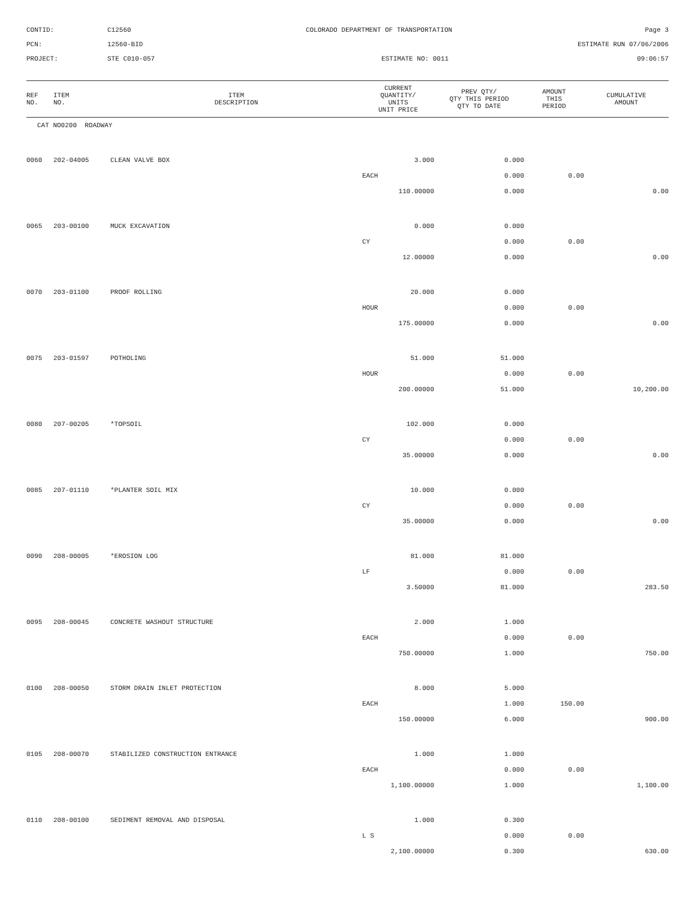CONTID:
C12560
COLORADO DEPARTMENT OF TRANSPORTATION
Page 3
PCN:
12560-BID
ESTIMATE RUN 07/06/2006
PROJECT:
STE C010-057
ESTIMATE NO: 0011
09:06:57
| REF NO. | ITEM NO. | ITEM DESCRIPTION | CURRENT QUANTITY/ UNITS UNIT PRICE | PREV QTY/ QTY THIS PERIOD QTY TO DATE | AMOUNT THIS PERIOD | CUMULATIVE AMOUNT |
| --- | --- | --- | --- | --- | --- | --- |
| CAT NO0200 ROADWAY | | | | | | |
| 0060 | 202-04005 | CLEAN VALVE BOX | 3.000 | 0.000 | | |
| | | | EACH | 0.000 | 0.00 | |
| | | | 110.00000 | 0.000 | | 0.00 |
| 0065 | 203-00100 | MUCK EXCAVATION | 0.000 | 0.000 | | |
| | | | CY | 0.000 | 0.00 | |
| | | | 12.00000 | 0.000 | | 0.00 |
| 0070 | 203-01100 | PROOF ROLLING | 20.000 | 0.000 | | |
| | | | HOUR | 0.000 | 0.00 | |
| | | | 175.00000 | 0.000 | | 0.00 |
| 0075 | 203-01597 | POTHOLING | 51.000 | 51.000 | | |
| | | | HOUR | 0.000 | 0.00 | |
| | | | 200.00000 | 51.000 | | 10,200.00 |
| 0080 | 207-00205 | *TOPSOIL | 102.000 | 0.000 | | |
| | | | CY | 0.000 | 0.00 | |
| | | | 35.00000 | 0.000 | | 0.00 |
| 0085 | 207-01110 | *PLANTER SOIL MIX | 10.000 | 0.000 | | |
| | | | CY | 0.000 | 0.00 | |
| | | | 35.00000 | 0.000 | | 0.00 |
| 0090 | 208-00005 | *EROSION LOG | 81.000 | 81.000 | | |
| | | | LF | 0.000 | 0.00 | |
| | | | 3.50000 | 81.000 | | 283.50 |
| 0095 | 208-00045 | CONCRETE WASHOUT STRUCTURE | 2.000 | 1.000 | | |
| | | | EACH | 0.000 | 0.00 | |
| | | | 750.00000 | 1.000 | | 750.00 |
| 0100 | 208-00050 | STORM DRAIN INLET PROTECTION | 8.000 | 5.000 | | |
| | | | EACH | 1.000 | 150.00 | |
| | | | 150.00000 | 6.000 | | 900.00 |
| 0105 | 208-00070 | STABILIZED CONSTRUCTION ENTRANCE | 1.000 | 1.000 | | |
| | | | EACH | 0.000 | 0.00 | |
| | | | 1,100.00000 | 1.000 | | 1,100.00 |
| 0110 | 208-00100 | SEDIMENT REMOVAL AND DISPOSAL | 1.000 | 0.300 | | |
| | | | L S | 0.000 | 0.00 | |
| | | | 2,100.00000 | 0.300 | | 630.00 |